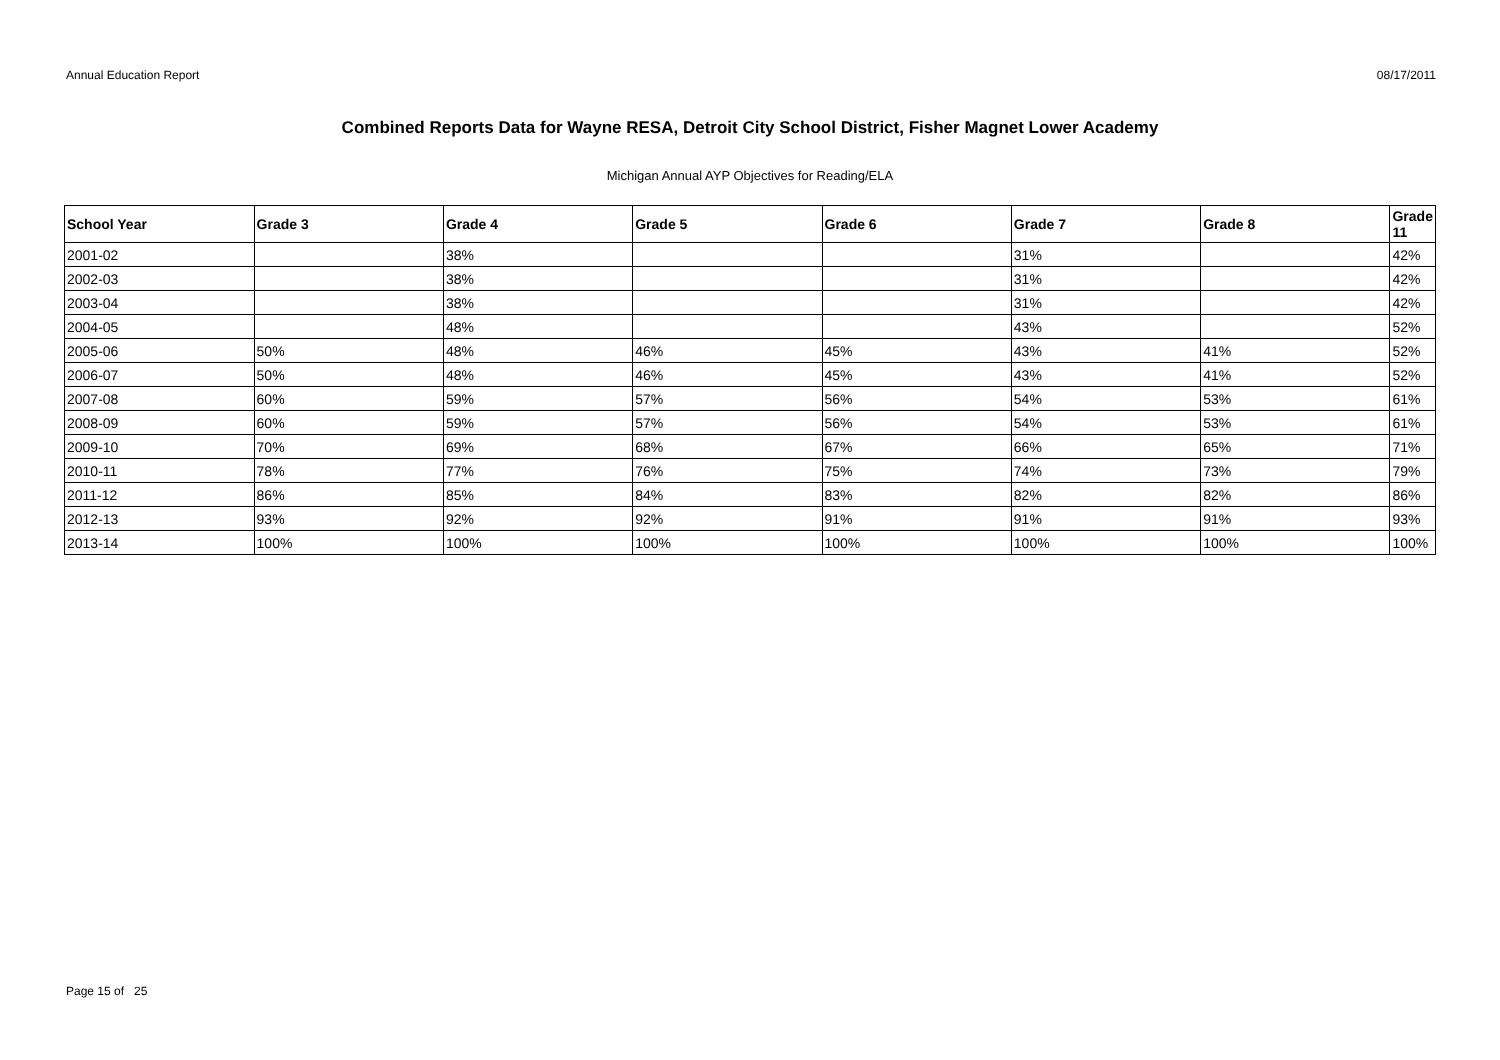Annual Education Report 08/17/2011
Combined Reports Data for Wayne RESA, Detroit City School District, Fisher Magnet Lower Academy
Michigan Annual AYP Objectives for Reading/ELA
| School Year | Grade 3 | Grade 4 | Grade 5 | Grade 6 | Grade 7 | Grade 8 | Grade 11 |
| --- | --- | --- | --- | --- | --- | --- | --- |
| 2001-02 | | 38% | | | 31% | | 42% |
| 2002-03 | | 38% | | | 31% | | 42% |
| 2003-04 | | 38% | | | 31% | | 42% |
| 2004-05 | | 48% | | | 43% | | 52% |
| 2005-06 | 50% | 48% | 46% | 45% | 43% | 41% | 52% |
| 2006-07 | 50% | 48% | 46% | 45% | 43% | 41% | 52% |
| 2007-08 | 60% | 59% | 57% | 56% | 54% | 53% | 61% |
| 2008-09 | 60% | 59% | 57% | 56% | 54% | 53% | 61% |
| 2009-10 | 70% | 69% | 68% | 67% | 66% | 65% | 71% |
| 2010-11 | 78% | 77% | 76% | 75% | 74% | 73% | 79% |
| 2011-12 | 86% | 85% | 84% | 83% | 82% | 82% | 86% |
| 2012-13 | 93% | 92% | 92% | 91% | 91% | 91% | 93% |
| 2013-14 | 100% | 100% | 100% | 100% | 100% | 100% | 100% |
Page 15 of 25